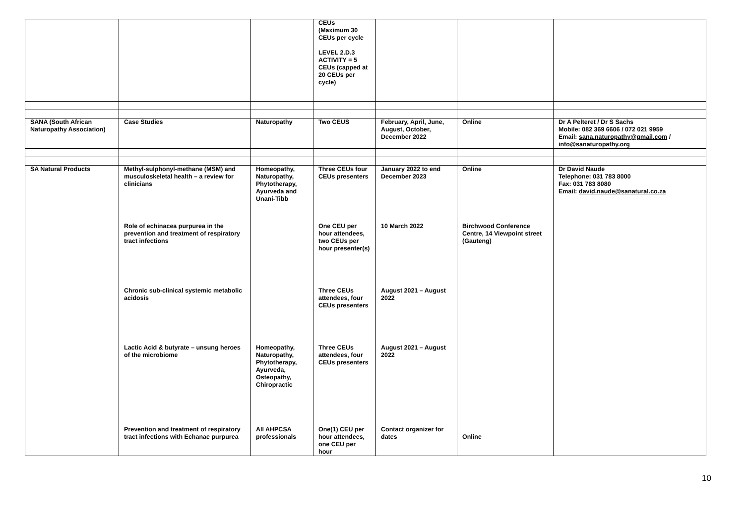| | | | CEUs (Maximum 30 CEUs per cycle LEVEL 2.D.3 ACTIVITY = 5 CEUs (capped at 20 CEUs per cycle) | | | |
| SANA (South African Naturopathy Association) | Case Studies | Naturopathy | Two CEUS | February, April, June, August, October, December 2022 | Online | Dr A Pelteret / Dr S Sachs Mobile: 082 369 6606 / 072 021 9959 Email: sana.naturopathy@gmail.com / info@sanaturopathy.org |
| SA Natural Products | Methyl-sulphonyl-methane (MSM) and musculoskeletal health – a review for clinicians | Homeopathy, Naturopathy, Phytotherapy, Ayurveda and Unani-Tibb | Three CEUs four CEUs presenters | January 2022 to end December 2023 | Online | Dr David Naude Telephone: 031 783 8000 Fax: 031 783 8080 Email: david.naude@sanatural.co.za |
| | Role of echinacea purpurea in the prevention and treatment of respiratory tract infections | | One CEU per hour attendees, two CEUs per hour presenter(s) | 10 March 2022 | Birchwood Conference Centre, 14 Viewpoint street (Gauteng) | |
| | Chronic sub-clinical systemic metabolic acidosis | | Three CEUs attendees, four CEUs presenters | August 2021 – August 2022 | | |
| | Lactic Acid & butyrate – unsung heroes of the microbiome | Homeopathy, Naturopathy, Phytotherapy, Ayurveda, Osteopathy, Chiropractic | Three CEUs attendees, four CEUs presenters | August 2021 – August 2022 | | |
| | Prevention and treatment of respiratory tract infections with Echanae purpurea | All AHPCSA professionals | One(1) CEU per hour attendees, one CEU per hour | Contact organizer for dates | Online | |
10